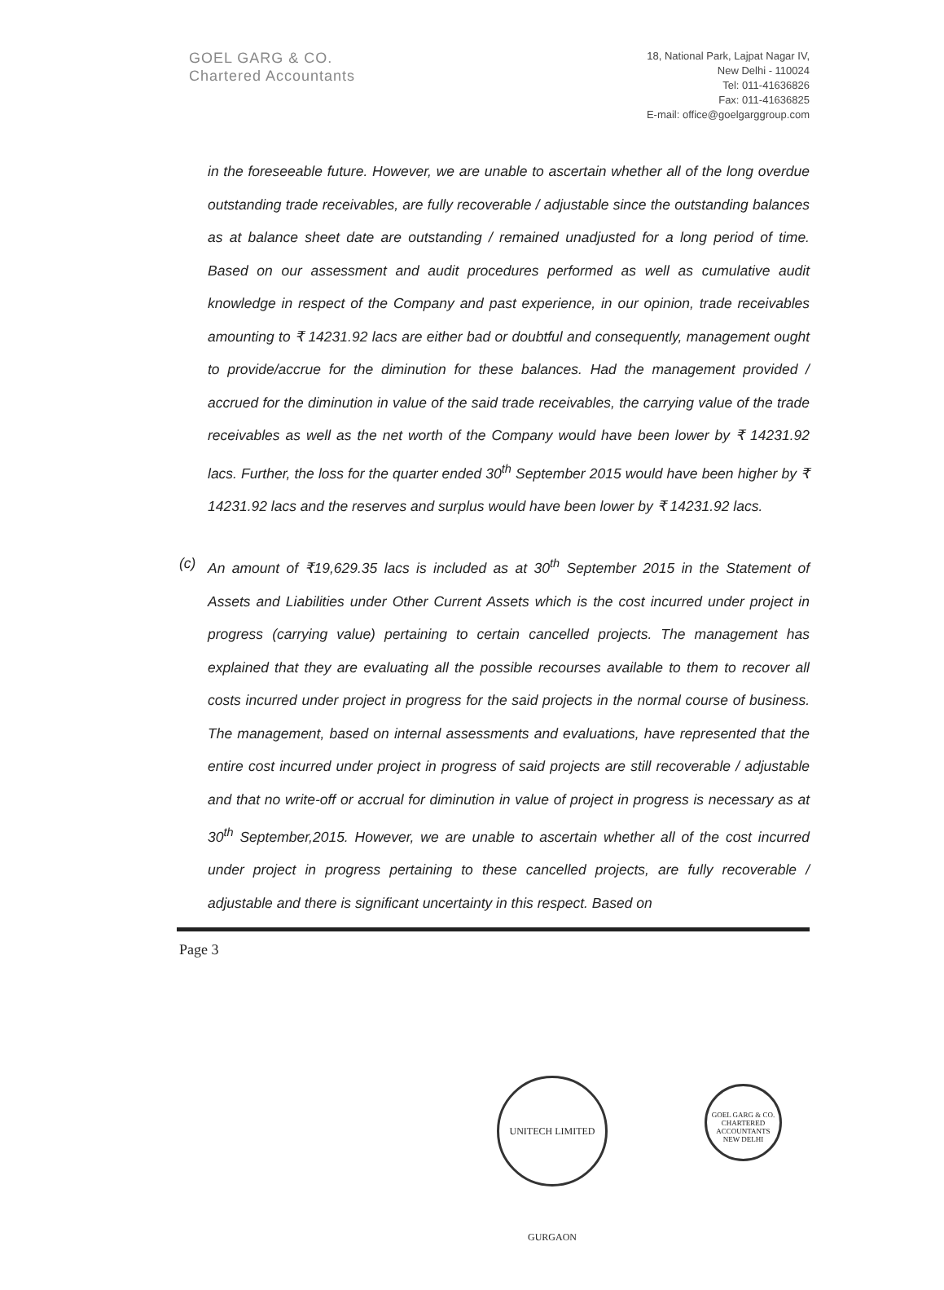GOEL GARG & CO.
Chartered Accountants
18, National Park, Lajpat Nagar IV,
New Delhi - 110024
Tel: 011-41636826
Fax: 011-41636825
E-mail: office@goelgarggroup.com
in the foreseeable future. However, we are unable to ascertain whether all of the long overdue outstanding trade receivables, are fully recoverable / adjustable since the outstanding balances as at balance sheet date are outstanding / remained unadjusted for a long period of time. Based on our assessment and audit procedures performed as well as cumulative audit knowledge in respect of the Company and past experience, in our opinion, trade receivables amounting to ₹ 14231.92 lacs are either bad or doubtful and consequently, management ought to provide/accrue for the diminution for these balances. Had the management provided / accrued for the diminution in value of the said trade receivables, the carrying value of the trade receivables as well as the net worth of the Company would have been lower by ₹ 14231.92 lacs. Further, the loss for the quarter ended 30<sup>th</sup> September 2015 would have been higher by ₹ 14231.92 lacs and the reserves and surplus would have been lower by ₹ 14231.92 lacs.
(c) An amount of ₹19,629.35 lacs is included as at 30<sup>th</sup> September 2015 in the Statement of Assets and Liabilities under Other Current Assets which is the cost incurred under project in progress (carrying value) pertaining to certain cancelled projects. The management has explained that they are evaluating all the possible recourses available to them to recover all costs incurred under project in progress for the said projects in the normal course of business. The management, based on internal assessments and evaluations, have represented that the entire cost incurred under project in progress of said projects are still recoverable / adjustable and that no write-off or accrual for diminution in value of project in progress is necessary as at 30<sup>th</sup> September,2015. However, we are unable to ascertain whether all of the cost incurred under project in progress pertaining to these cancelled projects, are fully recoverable / adjustable and there is significant uncertainty in this respect. Based on
Page 3
UNITECH LIMITED GURGAON
GOEL GARG & CO.
CHARTERED ACCOUNTANTS
NEW DELHI